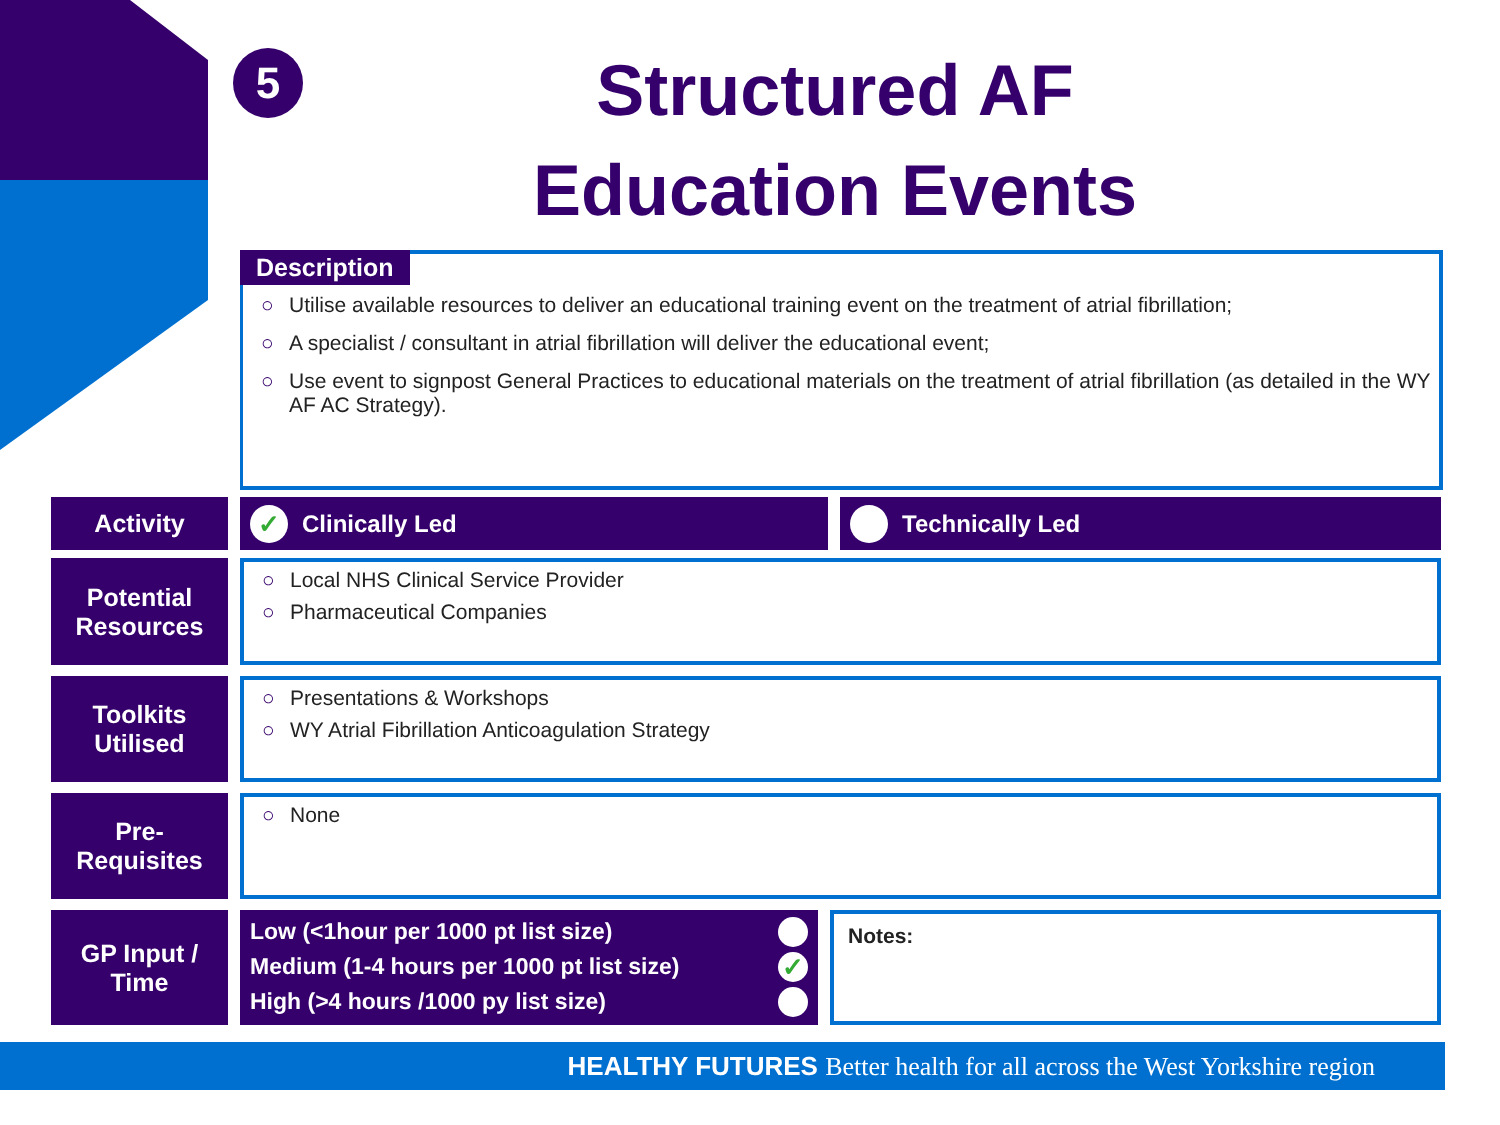5
Structured AF
Education Events
Description
○ Utilise available resources to deliver an educational training event on the treatment of atrial fibrillation;
○ A specialist / consultant in atrial fibrillation will deliver the educational event;
○ Use event to signpost General Practices to educational materials on the treatment of atrial fibrillation (as detailed in the WY AF AC Strategy).
Activity
✓
Clinically Led
Technically Led
Potential
Resources
○ Local NHS Clinical Service Provider
○ Pharmaceutical Companies
Toolkits
Utilised
○ Presentations & Workshops
○ WY Atrial Fibrillation Anticoagulation Strategy
Pre-
Requisites
○ None
GP Input /
Time
Low (<1hour per 1000 pt list size)
Medium (1-4 hours per 1000 pt list size)
✓
High (>4 hours /1000 py list size)
Notes:
HEALTHY FUTURES Better health for all across the West Yorkshire region